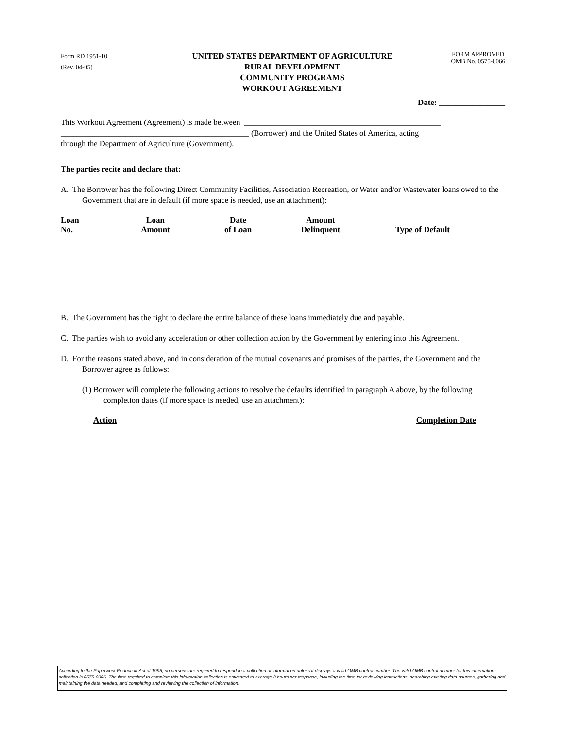Form RD 1951-10
(Rev. 04-05)
UNITED STATES DEPARTMENT OF AGRICULTURE
RURAL DEVELOPMENT
COMMUNITY PROGRAMS
WORKOUT AGREEMENT
FORM APPROVED
OMB No. 0575-0066
Date: ________________
This Workout Agreement (Agreement) is made between _________________________________________________
_______________________________________________ (Borrower) and the United States of America, acting
through the Department of Agriculture (Government).
The parties recite and declare that:
A. The Borrower has the following Direct Community Facilities, Association Recreation, or Water and/or Wastewater loans owed to the Government that are in default (if more space is needed, use an attachment):
| Loan No. | Loan Amount | Date of Loan | Amount Delinquent | Type of Default |
B. The Government has the right to declare the entire balance of these loans immediately due and payable.
C. The parties wish to avoid any acceleration or other collection action by the Government by entering into this Agreement.
D. For the reasons stated above, and in consideration of the mutual covenants and promises of the parties, the Government and the Borrower agree as follows:
(1) Borrower will complete the following actions to resolve the defaults identified in paragraph A above, by the following completion dates (if more space is needed, use an attachment):
Action Completion Date
According to the Paperwork Reduction Act of 1995, no persons are required to respond to a collection of information unless it displays a valid OMB control number. The valid OMB control number for this information collection is 0575-0066. The time required to complete this information collection is estimated to average 3 hours per response, including the time tor reviewing instructions, searching existing data sources, gathering and maintaining the data needed, and completing and reviewing the collection of information.